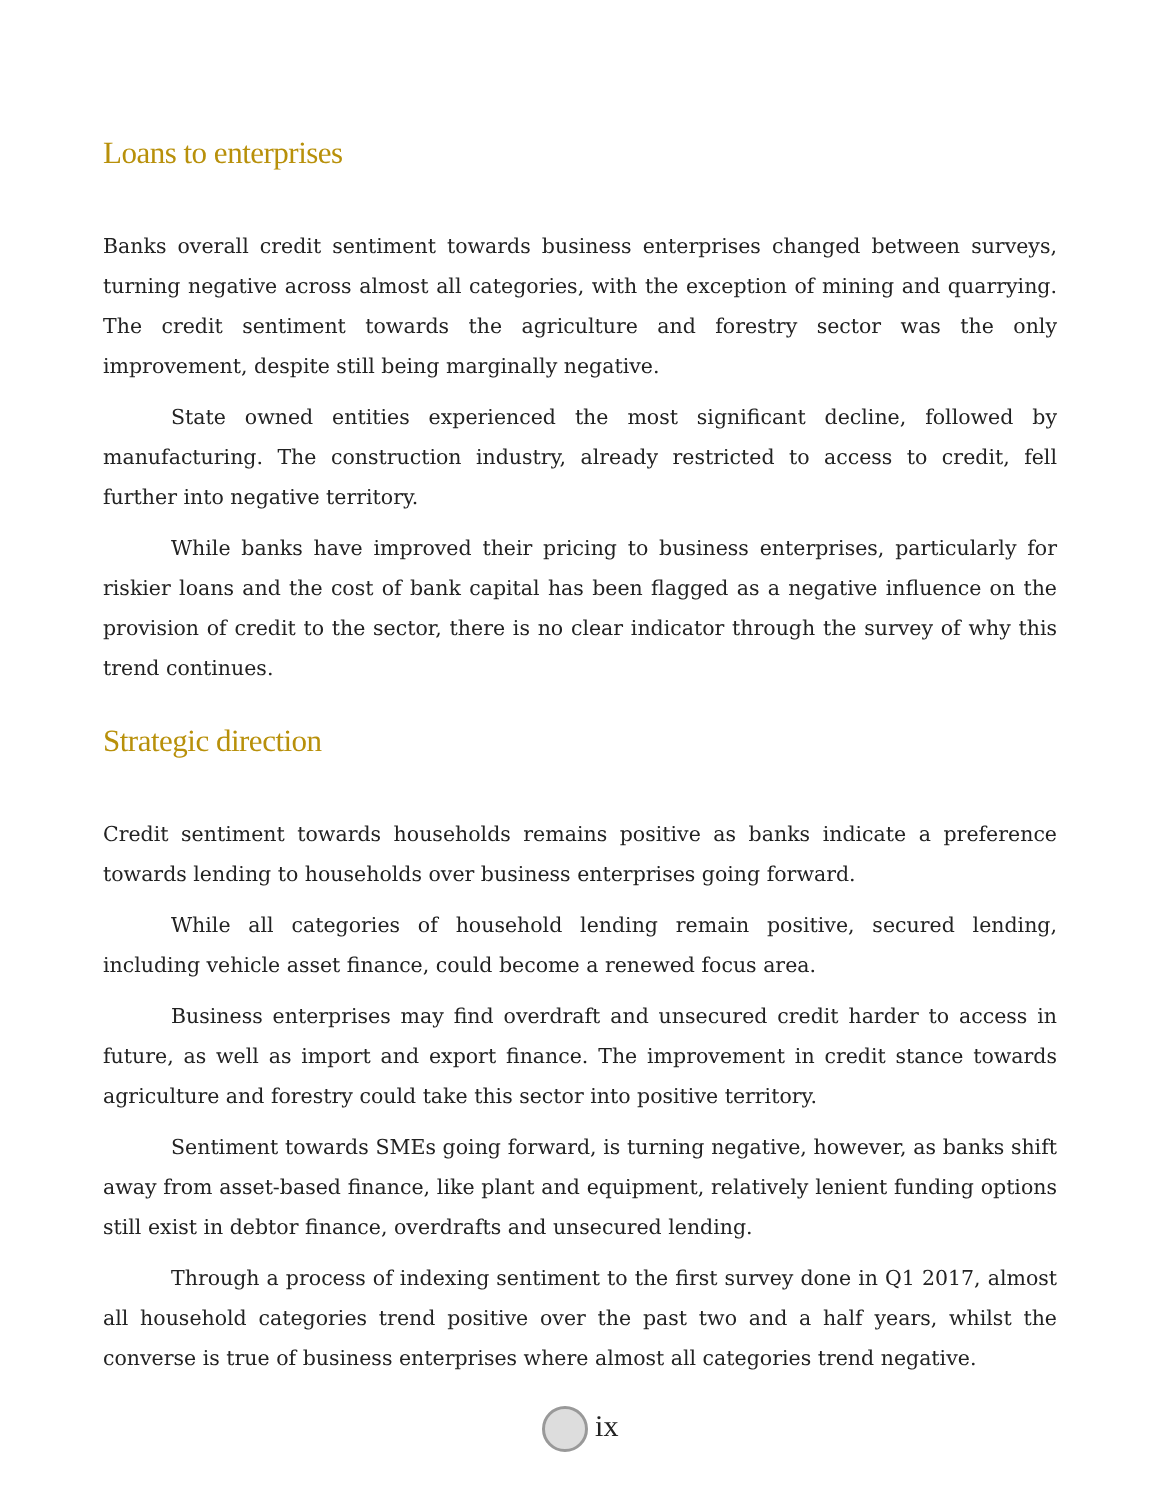Loans to enterprises
Banks overall credit sentiment towards business enterprises changed between surveys, turning negative across almost all categories, with the exception of mining and quarrying. The credit sentiment towards the agriculture and forestry sector was the only improvement, despite still being marginally negative.
State owned entities experienced the most significant decline, followed by manufacturing. The construction industry, already restricted to access to credit, fell further into negative territory.
While banks have improved their pricing to business enterprises, particularly for riskier loans and the cost of bank capital has been flagged as a negative influence on the provision of credit to the sector, there is no clear indicator through the survey of why this trend continues.
Strategic direction
Credit sentiment towards households remains positive as banks indicate a preference towards lending to households over business enterprises going forward.
While all categories of household lending remain positive, secured lending, including vehicle asset finance, could become a renewed focus area.
Business enterprises may find overdraft and unsecured credit harder to access in future, as well as import and export finance. The improvement in credit stance towards agriculture and forestry could take this sector into positive territory.
Sentiment towards SMEs going forward, is turning negative, however, as banks shift away from asset-based finance, like plant and equipment, relatively lenient funding options still exist in debtor finance, overdrafts and unsecured lending.
Through a process of indexing sentiment to the first survey done in Q1 2017, almost all household categories trend positive over the past two and a half years, whilst the converse is true of business enterprises where almost all categories trend negative.
ix